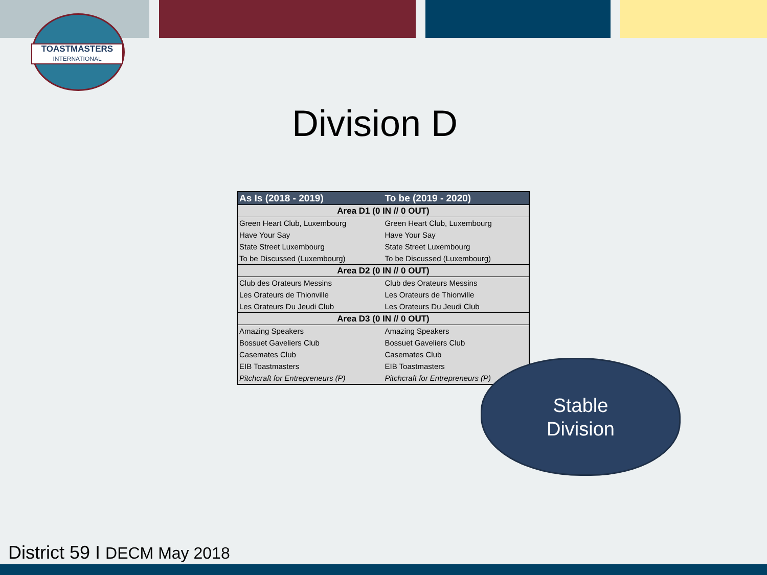TOASTMASTERS
INTERNATIONAL
Division D
| As Is (2018 - 2019) | To be (2019 - 2020) |
| --- | --- |
| Area D1 (0 IN // 0 OUT) | |
| Green Heart Club, Luxembourg | Green Heart Club, Luxembourg |
| Have Your Say | Have Your Say |
| State Street Luxembourg | State Street Luxembourg |
| To be Discussed (Luxembourg) | To be Discussed (Luxembourg) |
| Area D2 (0 IN // 0 OUT) | |
| Club des Orateurs Messins | Club des Orateurs Messins |
| Les Orateurs de Thionville | Les Orateurs de Thionville |
| Les Orateurs Du Jeudi Club | Les Orateurs Du Jeudi Club |
| Area D3 (0 IN // 0 OUT) | |
| Amazing Speakers | Amazing Speakers |
| Bossuet Gaveliers Club | Bossuet Gaveliers Club |
| Casemates Club | Casemates Club |
| EIB Toastmasters | EIB Toastmasters |
| Pitchcraft for Entrepreneurs (P) | Pitchcraft for Entrepreneurs (P) |
Stable
Division
District 59 I DECM May 2018